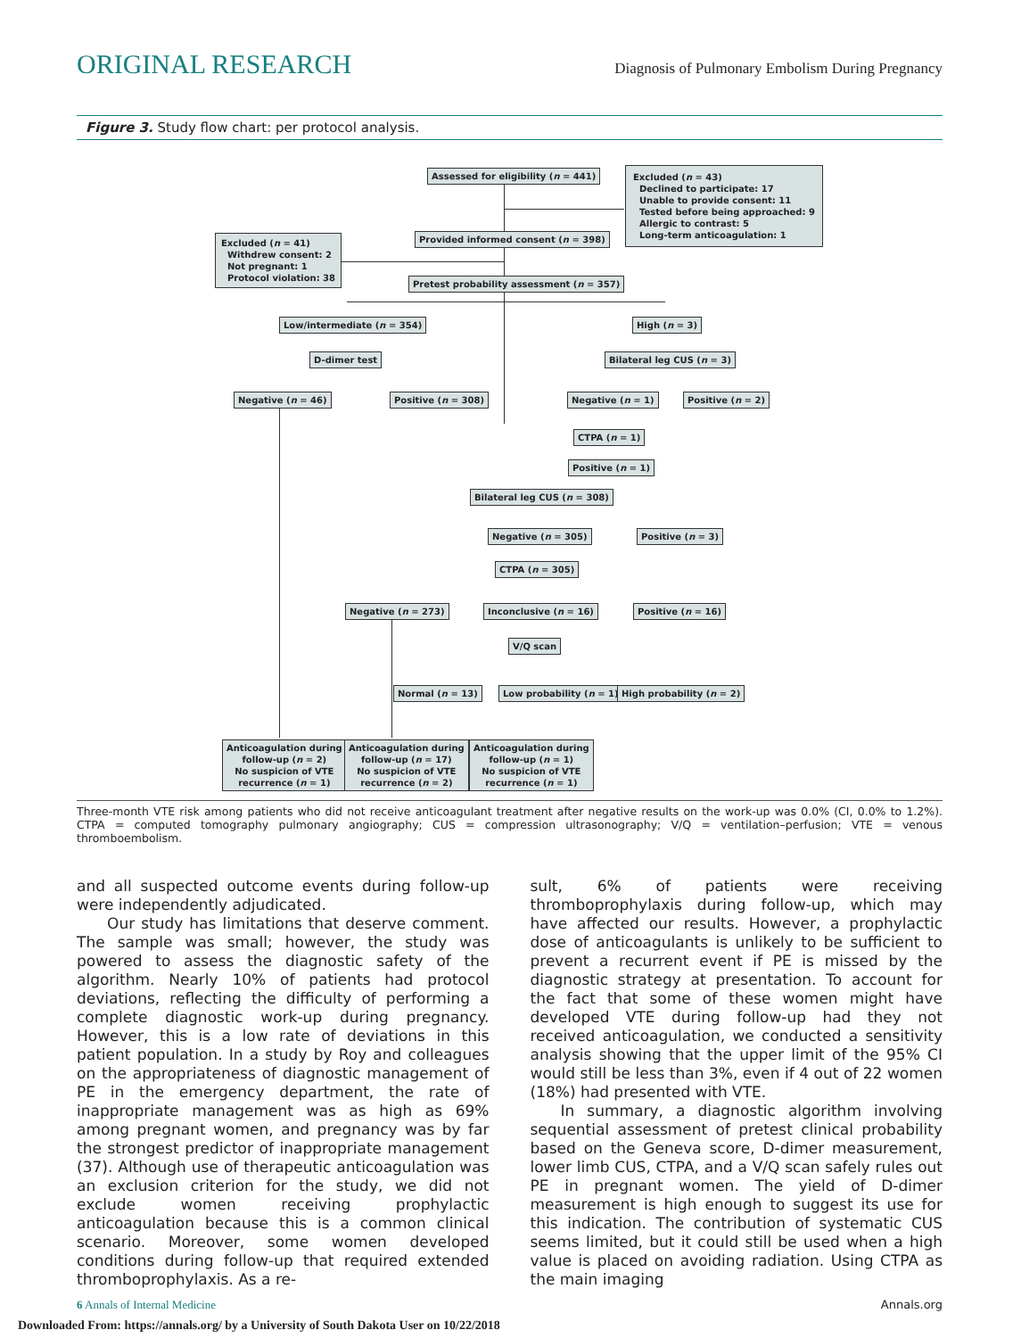ORIGINAL RESEARCH Diagnosis of Pulmonary Embolism During Pregnancy
Figure 3. Study flow chart: per protocol analysis.
Assessed for eligibility (n = 441)
Excluded (n = 43)
Declined to participate: 17
Unable to provide consent: 11
Tested before being approached: 9
Allergic to contrast: 5
Long-term anticoagulation: 1
Provided informed consent (n = 398)
Excluded (n = 41)
Withdrew consent: 2
Not pregnant: 1
Protocol violation: 38
Pretest probability assessment (n = 357)
Low/intermediate (n = 354) High (n = 3)
D-dimer test Bilateral leg CUS (n = 3)
Negative (n = 46) Positive (n = 308) Negative (n = 1) Positive (n = 2)
CTPA (n = 1)
Positive (n = 1)
Bilateral leg CUS (n = 308)
Negative (n = 305) Positive (n = 3)
CTPA (n = 305)
Negative (n = 273) Inconclusive (n = 16) Positive (n = 16)
V/Q scan
Normal (n = 13) Low probability (n = 1) High probability (n = 2)
Anticoagulation during
follow-up (n = 2)
No suspicion of VTE
recurrence (n = 1)
Anticoagulation during
follow-up (n = 17)
No suspicion of VTE
recurrence (n = 2)
Anticoagulation during
follow-up (n = 1)
No suspicion of VTE
recurrence (n = 1)
Three-month VTE risk among patients who did not receive anticoagulant treatment after negative results on the work-up was 0.0% (CI, 0.0% to 1.2%). CTPA = computed tomography pulmonary angiography; CUS = compression ultrasonography; V/Q = ventilation–perfusion; VTE = venous thromboembolism.
and all suspected outcome events during follow-up were independently adjudicated.
Our study has limitations that deserve comment. The sample was small; however, the study was powered to assess the diagnostic safety of the algorithm. Nearly 10% of patients had protocol deviations, reflecting the difficulty of performing a complete diagnostic work-up during pregnancy. However, this is a low rate of deviations in this patient population. In a study by Roy and colleagues on the appropriateness of diagnostic management of PE in the emergency department, the rate of inappropriate management was as high as 69% among pregnant women, and pregnancy was by far the strongest predictor of inappropriate management (37). Although use of therapeutic anticoagulation was an exclusion criterion for the study, we did not exclude women receiving prophylactic anticoagulation because this is a common clinical scenario. Moreover, some women developed conditions during follow-up that required extended thromboprophylaxis. As a re-
sult, 6% of patients were receiving thromboprophylaxis during follow-up, which may have affected our results. However, a prophylactic dose of anticoagulants is unlikely to be sufficient to prevent a recurrent event if PE is missed by the diagnostic strategy at presentation. To account for the fact that some of these women might have developed VTE during follow-up had they not received anticoagulation, we conducted a sensitivity analysis showing that the upper limit of the 95% CI would still be less than 3%, even if 4 out of 22 women (18%) had presented with VTE.
In summary, a diagnostic algorithm involving sequential assessment of pretest clinical probability based on the Geneva score, D-dimer measurement, lower limb CUS, CTPA, and a V/Q scan safely rules out PE in pregnant women. The yield of D-dimer measurement is high enough to suggest its use for this indication. The contribution of systematic CUS seems limited, but it could still be used when a high value is placed on avoiding radiation. Using CTPA as the main imaging
6 Annals of Internal Medicine Annals.org
Downloaded From: https://annals.org/ by a University of South Dakota User on 10/22/2018